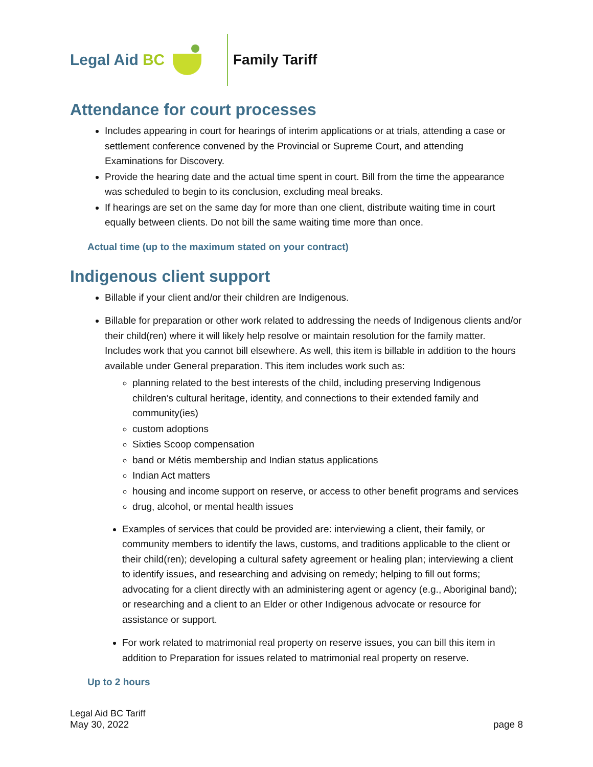Legal Aid BC Family Tariff
Attendance for court processes
Includes appearing in court for hearings of interim applications or at trials, attending a case or settlement conference convened by the Provincial or Supreme Court, and attending Examinations for Discovery.
Provide the hearing date and the actual time spent in court. Bill from the time the appearance was scheduled to begin to its conclusion, excluding meal breaks.
If hearings are set on the same day for more than one client, distribute waiting time in court equally between clients. Do not bill the same waiting time more than once.
Actual time (up to the maximum stated on your contract)
Indigenous client support
Billable if your client and/or their children are Indigenous.
Billable for preparation or other work related to addressing the needs of Indigenous clients and/or their child(ren) where it will likely help resolve or maintain resolution for the family matter. Includes work that you cannot bill elsewhere. As well, this item is billable in addition to the hours available under General preparation. This item includes work such as:
planning related to the best interests of the child, including preserving Indigenous children’s cultural heritage, identity, and connections to their extended family and community(ies)
custom adoptions
Sixties Scoop compensation
band or Métis membership and Indian status applications
Indian Act matters
housing and income support on reserve, or access to other benefit programs and services
drug, alcohol, or mental health issues
Examples of services that could be provided are: interviewing a client, their family, or community members to identify the laws, customs, and traditions applicable to the client or their child(ren); developing a cultural safety agreement or healing plan; interviewing a client to identify issues, and researching and advising on remedy; helping to fill out forms; advocating for a client directly with an administering agent or agency (e.g., Aboriginal band); or researching and a client to an Elder or other Indigenous advocate or resource for assistance or support.
For work related to matrimonial real property on reserve issues, you can bill this item in addition to Preparation for issues related to matrimonial real property on reserve.
Up to 2 hours
Legal Aid BC Tariff
May 30, 2022 page 8